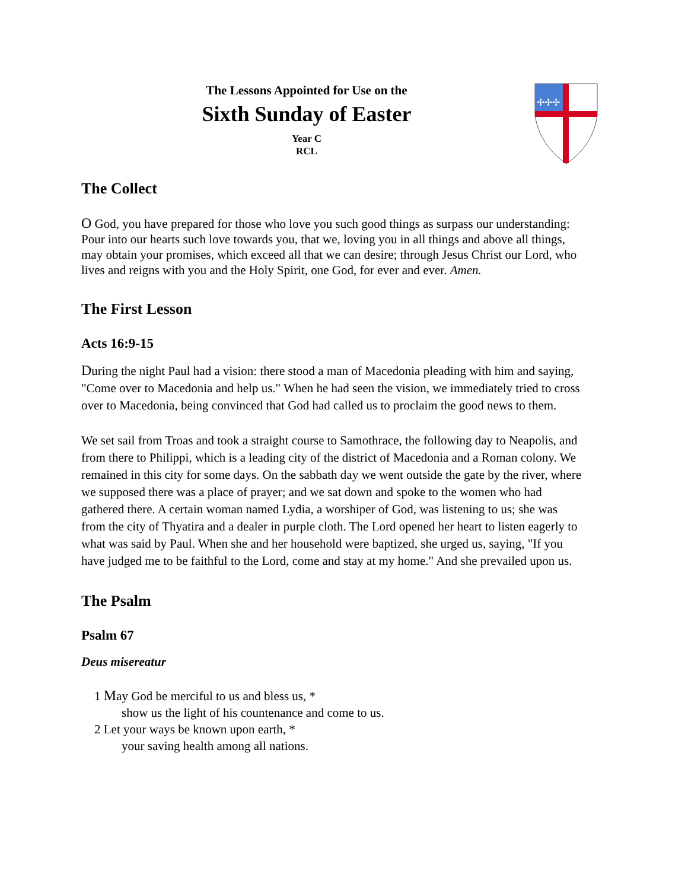✢✢✢
The Lessons Appointed for Use on the
Sixth Sunday of Easter
Year C
RCL
The Collect
O God, you have prepared for those who love you such good things as surpass our understanding: Pour into our hearts such love towards you, that we, loving you in all things and above all things, may obtain your promises, which exceed all that we can desire; through Jesus Christ our Lord, who lives and reigns with you and the Holy Spirit, one God, for ever and ever. Amen.
The First Lesson
Acts 16:9-15
During the night Paul had a vision: there stood a man of Macedonia pleading with him and saying, "Come over to Macedonia and help us." When he had seen the vision, we immediately tried to cross over to Macedonia, being convinced that God had called us to proclaim the good news to them.
We set sail from Troas and took a straight course to Samothrace, the following day to Neapolis, and from there to Philippi, which is a leading city of the district of Macedonia and a Roman colony. We remained in this city for some days. On the sabbath day we went outside the gate by the river, where we supposed there was a place of prayer; and we sat down and spoke to the women who had gathered there. A certain woman named Lydia, a worshiper of God, was listening to us; she was from the city of Thyatira and a dealer in purple cloth. The Lord opened her heart to listen eagerly to what was said by Paul. When she and her household were baptized, she urged us, saying, "If you have judged me to be faithful to the Lord, come and stay at my home." And she prevailed upon us.
The Psalm
Psalm 67
Deus misereatur
1 May God be merciful to us and bless us, *
show us the light of his countenance and come to us.
2 Let your ways be known upon earth, *
your saving health among all nations.